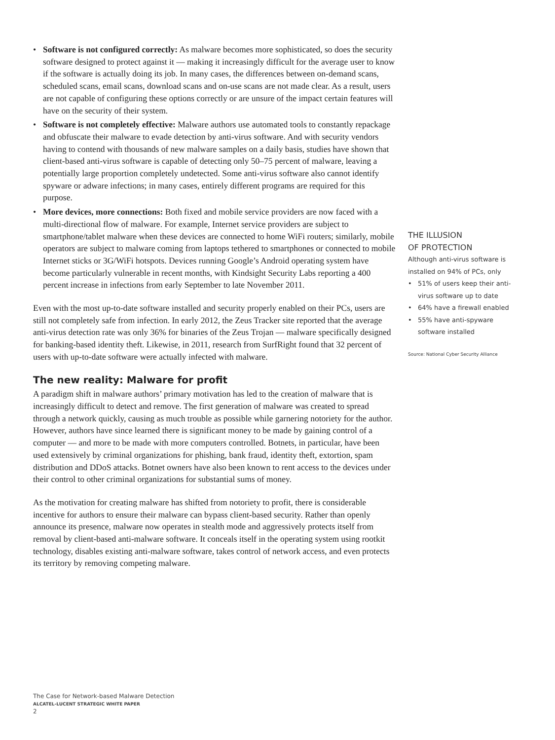• Software is not configured correctly: As malware becomes more sophisticated, so does the security software designed to protect against it — making it increasingly difficult for the average user to know if the software is actually doing its job. In many cases, the differences between on-demand scans, scheduled scans, email scans, download scans and on-use scans are not made clear. As a result, users are not capable of configuring these options correctly or are unsure of the impact certain features will have on the security of their system.
• Software is not completely effective: Malware authors use automated tools to constantly repackage and obfuscate their malware to evade detection by anti-virus software. And with security vendors having to contend with thousands of new malware samples on a daily basis, studies have shown that client-based anti-virus software is capable of detecting only 50–75 percent of malware, leaving a potentially large proportion completely undetected. Some anti-virus software also cannot identify spyware or adware infections; in many cases, entirely different programs are required for this purpose.
• More devices, more connections: Both fixed and mobile service providers are now faced with a multi-directional flow of malware. For example, Internet service providers are subject to smartphone/tablet malware when these devices are connected to home WiFi routers; similarly, mobile operators are subject to malware coming from laptops tethered to smartphones or connected to mobile Internet sticks or 3G/WiFi hotspots. Devices running Google’s Android operating system have become particularly vulnerable in recent months, with Kindsight Security Labs reporting a 400 percent increase in infections from early September to late November 2011.
Even with the most up-to-date software installed and security properly enabled on their PCs, users are still not completely safe from infection. In early 2012, the Zeus Tracker site reported that the average anti-virus detection rate was only 36% for binaries of the Zeus Trojan — malware specifically designed for banking-based identity theft. Likewise, in 2011, research from SurfRight found that 32 percent of users with up-to-date software were actually infected with malware.
The new reality: Malware for profit
A paradigm shift in malware authors’ primary motivation has led to the creation of malware that is increasingly difficult to detect and remove. The first generation of malware was created to spread through a network quickly, causing as much trouble as possible while garnering notoriety for the author. However, authors have since learned there is significant money to be made by gaining control of a computer — and more to be made with more computers controlled. Botnets, in particular, have been used extensively by criminal organizations for phishing, bank fraud, identity theft, extortion, spam distribution and DDoS attacks. Botnet owners have also been known to rent access to the devices under their control to other criminal organizations for substantial sums of money.
As the motivation for creating malware has shifted from notoriety to profit, there is considerable incentive for authors to ensure their malware can bypass client-based security. Rather than openly announce its presence, malware now operates in stealth mode and aggressively protects itself from removal by client-based anti-malware software. It conceals itself in the operating system using rootkit technology, disables existing anti-malware software, takes control of network access, and even protects its territory by removing competing malware.
THE ILLUSION
OF PROTECTION
Although anti-virus software is installed on 94% of PCs, only
• 51% of users keep their anti-virus software up to date
• 64% have a firewall enabled
• 55% have anti-spyware software installed
Source: National Cyber Security Alliance
The Case for Network-based Malware Detection
ALCATEL-LUCENT STRATEGIC WHITE PAPER
2